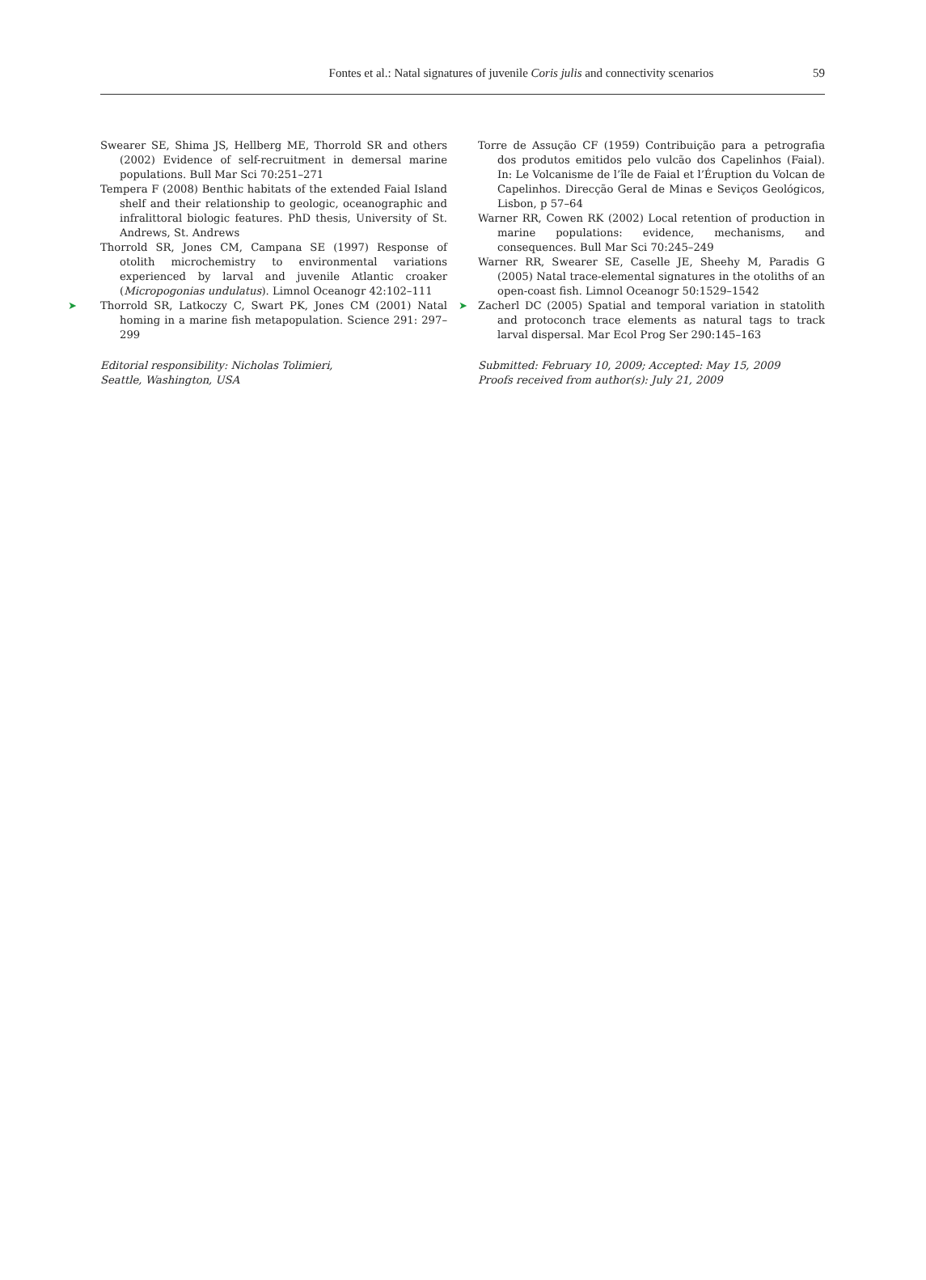Fontes et al.: Natal signatures of juvenile Coris julis and connectivity scenarios
59
Swearer SE, Shima JS, Hellberg ME, Thorrold SR and others (2002) Evidence of self-recruitment in demersal marine populations. Bull Mar Sci 70:251–271
Tempera F (2008) Benthic habitats of the extended Faial Island shelf and their relationship to geologic, oceanographic and infralittoral biologic features. PhD thesis, University of St. Andrews, St. Andrews
Thorrold SR, Jones CM, Campana SE (1997) Response of otolith microchemistry to environmental variations experienced by larval and juvenile Atlantic croaker (Micropogonias undulatus). Limnol Oceanogr 42:102–111
➤ Thorrold SR, Latkoczy C, Swart PK, Jones CM (2001) Natal homing in a marine fish metapopulation. Science 291: 297–299
Editorial responsibility: Nicholas Tolimieri,
Seattle, Washington, USA
Torre de Assução CF (1959) Contribuição para a petrografia dos produtos emitidos pelo vulcão dos Capelinhos (Faial). In: Le Volcanisme de l’île de Faial et l’Éruption du Volcan de Capelinhos. Direcção Geral de Minas e Seviços Geológicos, Lisbon, p 57–64
Warner RR, Cowen RK (2002) Local retention of production in marine populations: evidence, mechanisms, and consequences. Bull Mar Sci 70:245–249
Warner RR, Swearer SE, Caselle JE, Sheehy M, Paradis G (2005) Natal trace-elemental signatures in the otoliths of an open-coast fish. Limnol Oceanogr 50:1529–1542
➤ Zacherl DC (2005) Spatial and temporal variation in statolith and protoconch trace elements as natural tags to track larval dispersal. Mar Ecol Prog Ser 290:145–163
Submitted: February 10, 2009; Accepted: May 15, 2009
Proofs received from author(s): July 21, 2009